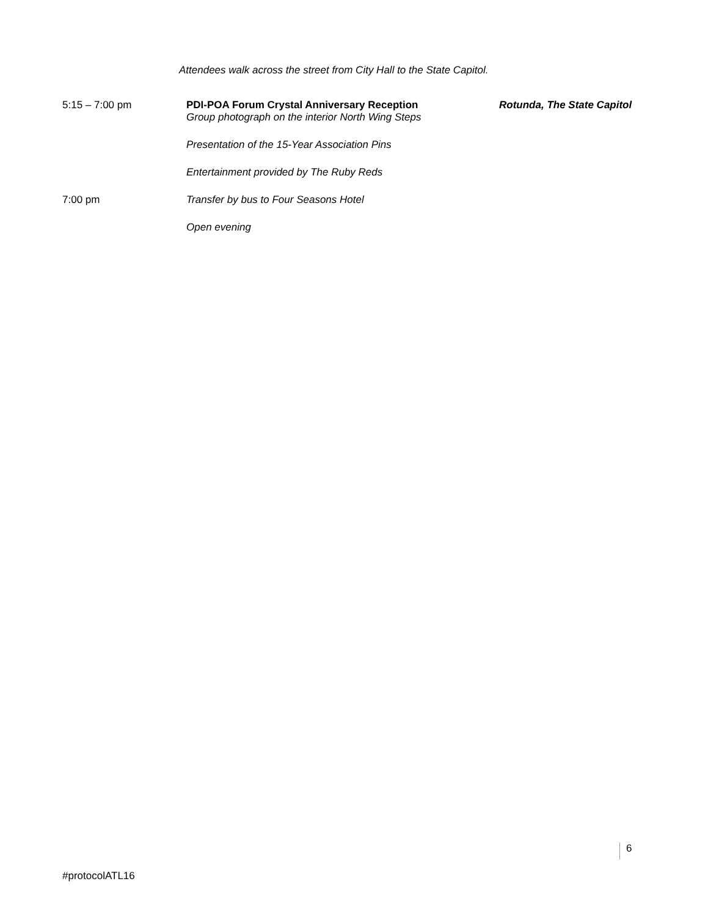Attendees walk across the street from City Hall to the State Capitol.
5:15 – 7:00 pm PDI-POA Forum Crystal Anniversary Reception
Group photograph on the interior North Wing Steps
Rotunda, The State Capitol
Presentation of the 15-Year Association Pins
Entertainment provided by The Ruby Reds
7:00 pm Transfer by bus to Four Seasons Hotel
Open evening
6
#protocolATL16